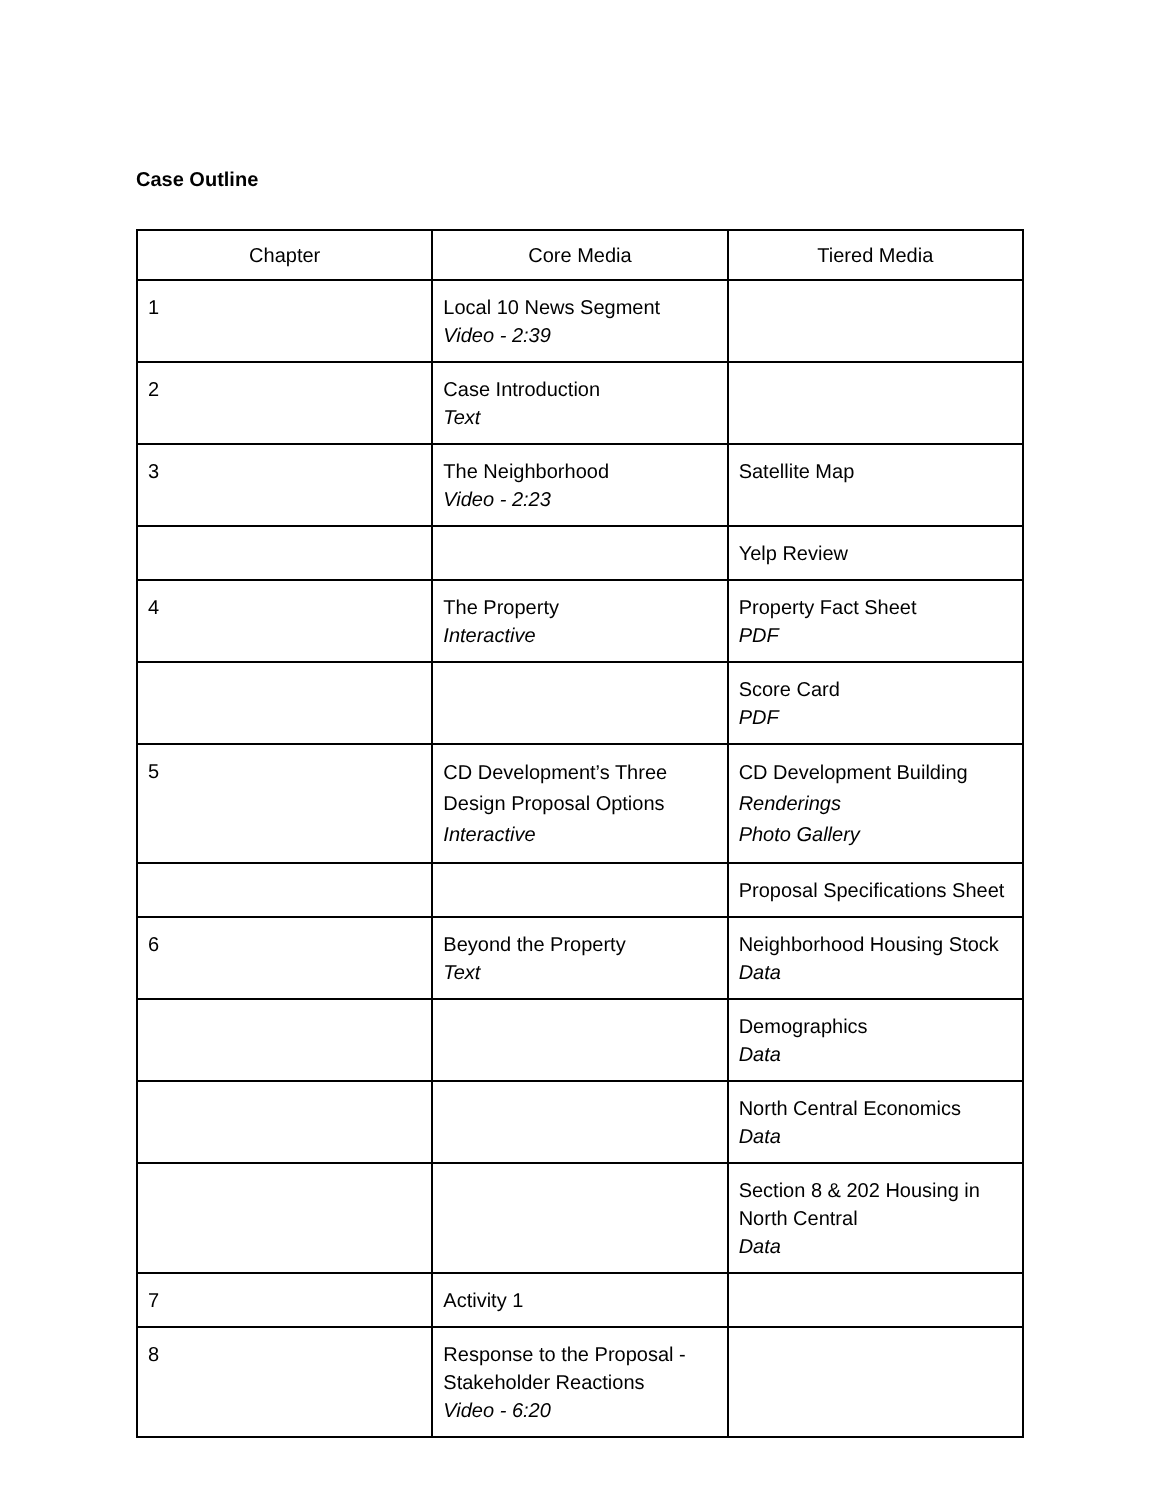Case Outline
| Chapter | Core Media | Tiered Media |
| --- | --- | --- |
| 1 | Local 10 News Segment Video - 2:39 | |
| 2 | Case Introduction Text | |
| 3 | The Neighborhood Video - 2:23 | Satellite Map |
| | | Yelp Review |
| 4 | The Property Interactive | Property Fact Sheet PDF |
| | | Score Card PDF |
| 5 | CD Development’s Three Design Proposal Options Interactive | CD Development Building Renderings Photo Gallery |
| | | Proposal Specifications Sheet |
| 6 | Beyond the Property Text | Neighborhood Housing Stock Data |
| | | Demographics Data |
| | | North Central Economics Data |
| | | Section 8 & 202 Housing in North Central Data |
| 7 | Activity 1 | |
| 8 | Response to the Proposal - Stakeholder Reactions Video - 6:20 | |